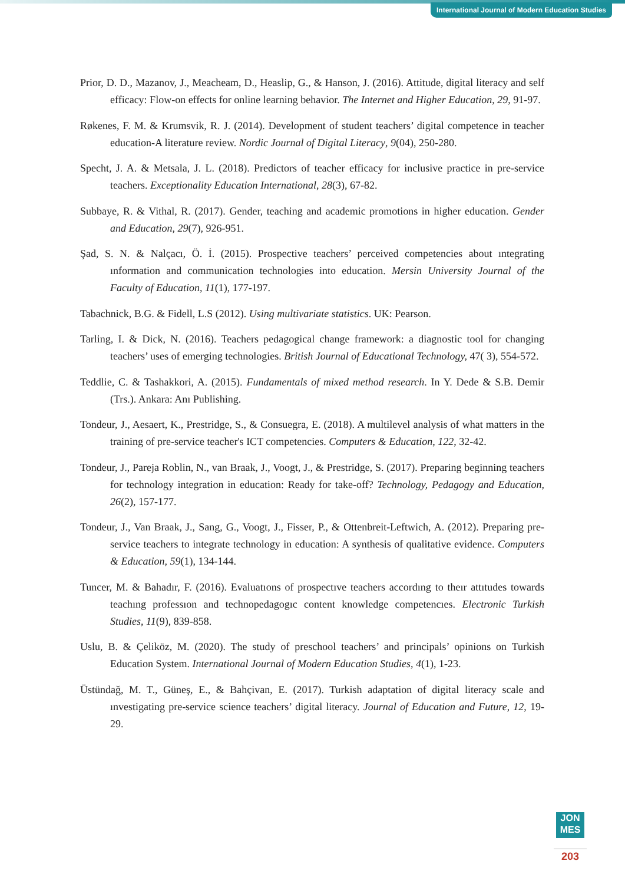International Journal of Modern Education Studies
Prior, D. D., Mazanov, J., Meacheam, D., Heaslip, G., & Hanson, J. (2016). Attitude, digital literacy and self efficacy: Flow-on effects for online learning behavior. The Internet and Higher Education, 29, 91-97.
Røkenes, F. M. & Krumsvik, R. J. (2014). Development of student teachers’ digital competence in teacher education-A literature review. Nordic Journal of Digital Literacy, 9(04), 250-280.
Specht, J. A. & Metsala, J. L. (2018). Predictors of teacher efficacy for inclusive practice in pre-service teachers. Exceptionality Education International, 28(3), 67-82.
Subbaye, R. & Vithal, R. (2017). Gender, teaching and academic promotions in higher education. Gender and Education, 29(7), 926-951.
Şad, S. N. & Nalçacı, Ö. İ. (2015). Prospective teachers’ perceived competencies about ıntegrating ınformation and communication technologies into education. Mersin University Journal of the Faculty of Education, 11(1), 177-197.
Tabachnick, B.G. & Fidell, L.S (2012). Using multivariate statistics. UK: Pearson.
Tarling, I. & Dick, N. (2016). Teachers pedagogical change framework: a diagnostic tool for changing teachers’ uses of emerging technologies. British Journal of Educational Technology, 47( 3), 554-572.
Teddlie, C. & Tashakkori, A. (2015). Fundamentals of mixed method research. In Y. Dede & S.B. Demir (Trs.). Ankara: Anı Publishing.
Tondeur, J., Aesaert, K., Prestridge, S., & Consuegra, E. (2018). A multilevel analysis of what matters in the training of pre-service teacher's ICT competencies. Computers & Education, 122, 32-42.
Tondeur, J., Pareja Roblin, N., van Braak, J., Voogt, J., & Prestridge, S. (2017). Preparing beginning teachers for technology integration in education: Ready for take-off? Technology, Pedagogy and Education, 26(2), 157-177.
Tondeur, J., Van Braak, J., Sang, G., Voogt, J., Fisser, P., & Ottenbreit-Leftwich, A. (2012). Preparing pre-service teachers to integrate technology in education: A synthesis of qualitative evidence. Computers & Education, 59(1), 134-144.
Tuncer, M. & Bahadır, F. (2016). Evaluatıons of prospectıve teachers accordıng to theır attıtudes towards teachıng professıon and technopedagogıc content knowledge competencıes. Electronic Turkish Studies, 11(9), 839-858.
Uslu, B. & Çeliköz, M. (2020). The study of preschool teachers’ and principals’ opinions on Turkish Education System. International Journal of Modern Education Studies, 4(1), 1-23.
Üstündağ, M. T., Güneş, E., & Bahçivan, E. (2017). Turkish adaptation of digital literacy scale and ınvestigating pre-service science teachers’ digital literacy. Journal of Education and Future, 12, 19-29.
JON
MES
203